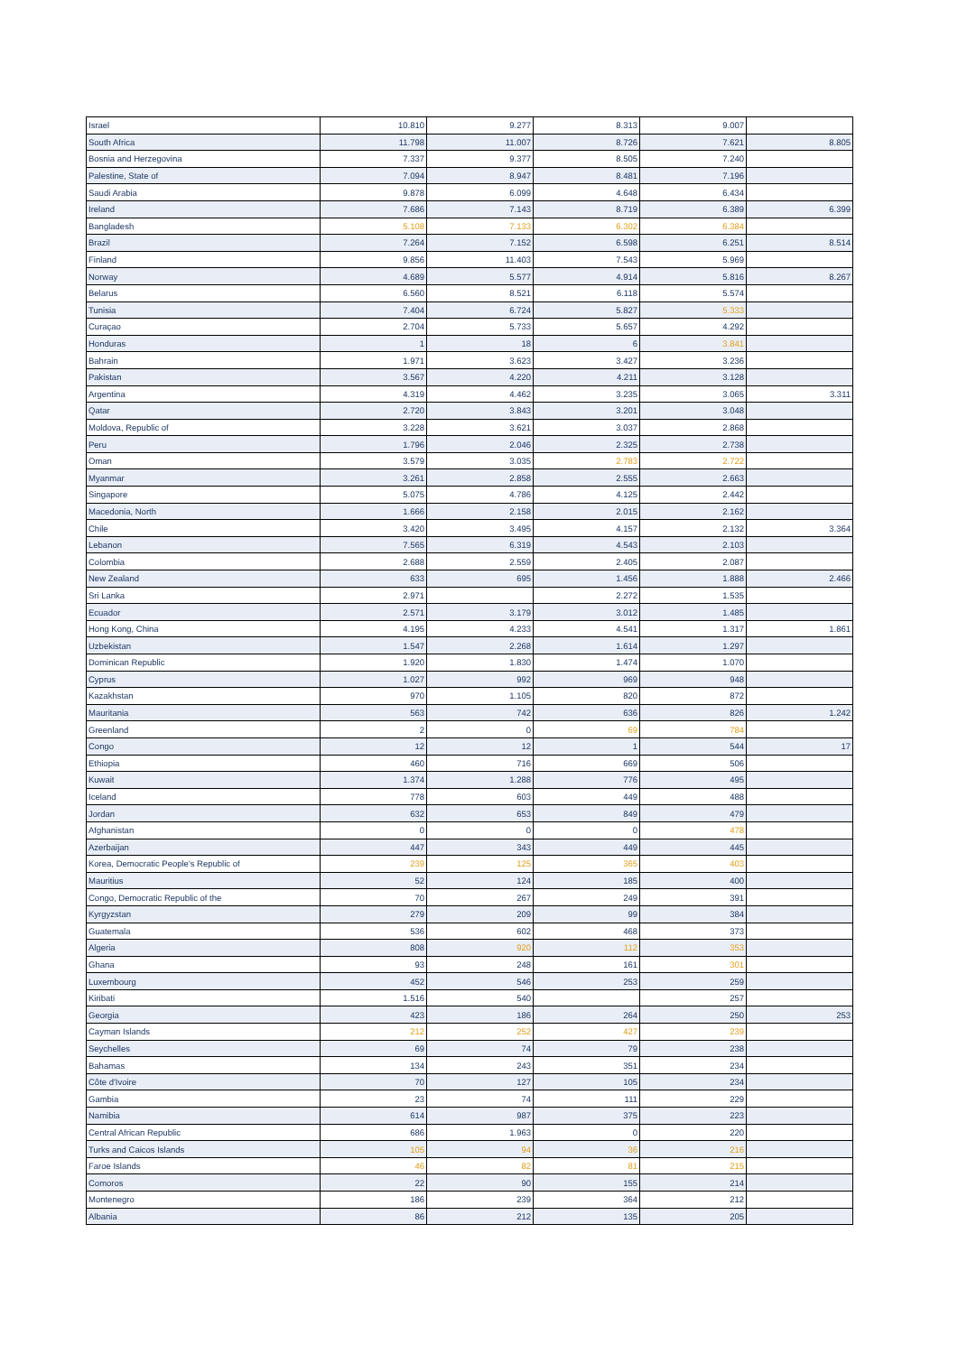| Israel | 10.810 | 9.277 | 8.313 | 9.007 | |
| South Africa | 11.798 | 11.007 | 8.726 | 7.621 | 8.805 |
| Bosnia and Herzegovina | 7.337 | 9.377 | 8.505 | 7.240 | |
| Palestine, State of | 7.094 | 8.947 | 8.481 | 7.196 | |
| Saudi Arabia | 9.878 | 6.099 | 4.648 | 6.434 | |
| Ireland | 7.686 | 7.143 | 8.719 | 6.389 | 6.399 |
| Bangladesh | 5.108 | 7.133 | 6.302 | 6.384 | |
| Brazil | 7.264 | 7.152 | 6.598 | 6.251 | 8.514 |
| Finland | 9.856 | 11.403 | 7.543 | 5.969 | |
| Norway | 4.689 | 5.577 | 4.914 | 5.816 | 8.267 |
| Belarus | 6.560 | 8.521 | 6.118 | 5.574 | |
| Tunisia | 7.404 | 6.724 | 5.827 | 5.333 | |
| Curaçao | 2.704 | 5.733 | 5.657 | 4.292 | |
| Honduras | 1 | 18 | 6 | 3.841 | |
| Bahrain | 1.971 | 3.623 | 3.427 | 3.236 | |
| Pakistan | 3.567 | 4.220 | 4.211 | 3.128 | |
| Argentina | 4.319 | 4.462 | 3.235 | 3.065 | 3.311 |
| Qatar | 2.720 | 3.843 | 3.201 | 3.048 | |
| Moldova, Republic of | 3.228 | 3.621 | 3.037 | 2.868 | |
| Peru | 1.796 | 2.046 | 2.325 | 2.738 | |
| Oman | 3.579 | 3.035 | 2.783 | 2.722 | |
| Myanmar | 3.261 | 2.858 | 2.555 | 2.663 | |
| Singapore | 5.075 | 4.786 | 4.125 | 2.442 | |
| Macedonia, North | 1.666 | 2.158 | 2.015 | 2.162 | |
| Chile | 3.420 | 3.495 | 4.157 | 2.132 | 3.364 |
| Lebanon | 7.565 | 6.319 | 4.543 | 2.103 | |
| Colombia | 2.688 | 2.559 | 2.405 | 2.087 | |
| New Zealand | 633 | 695 | 1.456 | 1.888 | 2.466 |
| Sri Lanka | 2.971 | | 2.272 | 1.535 | |
| Ecuador | 2.571 | 3.179 | 3.012 | 1.485 | |
| Hong Kong, China | 4.195 | 4.233 | 4.541 | 1.317 | 1.861 |
| Uzbekistan | 1.547 | 2.268 | 1.614 | 1.297 | |
| Dominican Republic | 1.920 | 1.830 | 1.474 | 1.070 | |
| Cyprus | 1.027 | 992 | 969 | 948 | |
| Kazakhstan | 970 | 1.105 | 820 | 872 | |
| Mauritania | 563 | 742 | 636 | 826 | 1.242 |
| Greenland | 2 | 0 | 69 | 784 | |
| Congo | 12 | 12 | 1 | 544 | 17 |
| Ethiopia | 460 | 716 | 669 | 506 | |
| Kuwait | 1.374 | 1.288 | 776 | 495 | |
| Iceland | 778 | 603 | 449 | 488 | |
| Jordan | 632 | 653 | 849 | 479 | |
| Afghanistan | 0 | 0 | 0 | 478 | |
| Azerbaijan | 447 | 343 | 449 | 445 | |
| Korea, Democratic People's Republic of | 239 | 125 | 365 | 403 | |
| Mauritius | 52 | 124 | 185 | 400 | |
| Congo, Democratic Republic of the | 70 | 267 | 249 | 391 | |
| Kyrgyzstan | 279 | 209 | 99 | 384 | |
| Guatemala | 536 | 602 | 468 | 373 | |
| Algeria | 808 | 920 | 112 | 353 | |
| Ghana | 93 | 248 | 161 | 301 | |
| Luxembourg | 452 | 546 | 253 | 259 | |
| Kiribati | 1.516 | 540 | | 257 | |
| Georgia | 423 | 186 | 264 | 250 | 253 |
| Cayman Islands | 212 | 252 | 427 | 239 | |
| Seychelles | 69 | 74 | 79 | 238 | |
| Bahamas | 134 | 243 | 351 | 234 | |
| Côte d'Ivoire | 70 | 127 | 105 | 234 | |
| Gambia | 23 | 74 | 111 | 229 | |
| Namibia | 614 | 987 | 375 | 223 | |
| Central African Republic | 686 | 1.963 | 0 | 220 | |
| Turks and Caicos Islands | 105 | 94 | 36 | 216 | |
| Faroe Islands | 46 | 82 | 81 | 215 | |
| Comoros | 22 | 90 | 155 | 214 | |
| Montenegro | 186 | 239 | 364 | 212 | |
| Albania | 86 | 212 | 135 | 205 | |